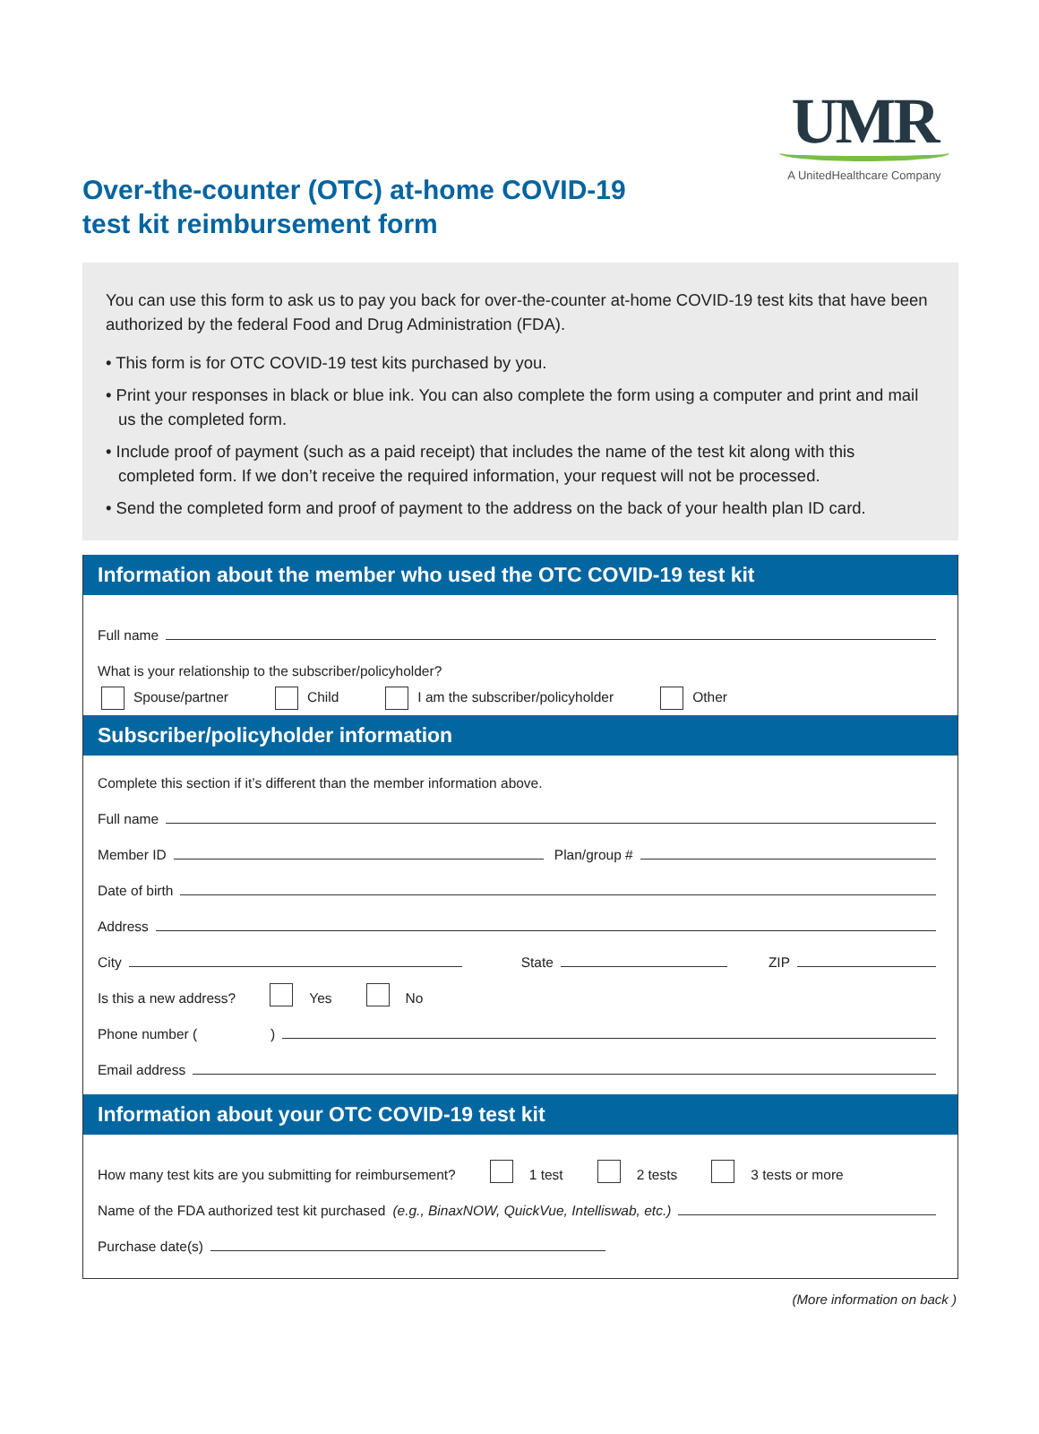UMR
A UnitedHealthcare Company
Over-the-counter (OTC) at-home COVID-19
test kit reimbursement form
You can use this form to ask us to pay you back for over-the-counter at-home COVID-19 test kits that have been authorized by the federal Food and Drug Administration (FDA).
• This form is for OTC COVID-19 test kits purchased by you.
• Print your responses in black or blue ink. You can also complete the form using a computer and print and mail us the completed form.
• Include proof of payment (such as a paid receipt) that includes the name of the test kit along with this completed form. If we don’t receive the required information, your request will not be processed.
• Send the completed form and proof of payment to the address on the back of your health plan ID card.
Information about the member who used the OTC COVID-19 test kit
Full name
What is your relationship to the subscriber/policyholder?
Spouse/partner Child I am the subscriber/policyholder Other
Subscriber/policyholder information
Complete this section if it’s different than the member information above.
Full name
Member ID Plan/group #
Date of birth
Address
City State ZIP
Is this a new address? Yes No
Phone number ( )
Email address
Information about your OTC COVID-19 test kit
How many test kits are you submitting for reimbursement? 1 test 2 tests 3 tests or more
Name of the FDA authorized test kit purchased (e.g., BinaxNOW, QuickVue, Intelliswab, etc.)
Purchase date(s)
(More information on back )